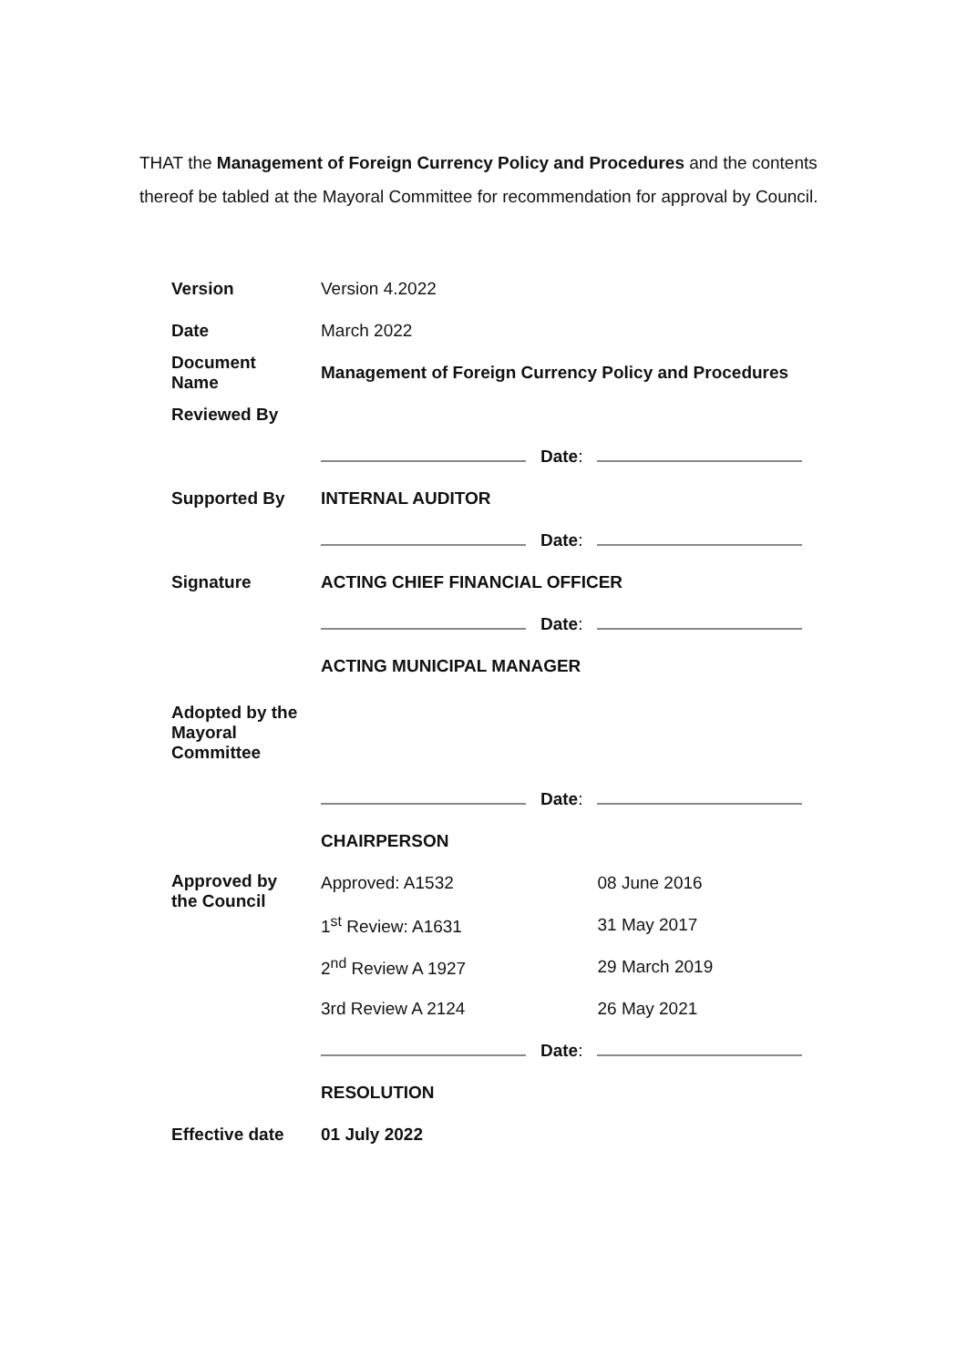THAT the Management of Foreign Currency Policy and Procedures and the contents thereof be tabled at the Mayoral Committee for recommendation for approval by Council.
| Version | Version 4.2022 | | |
| Date | March 2022 | | |
| Document Name | Management of Foreign Currency Policy and Procedures | | |
| Reviewed By | | | |
| | | Date : | |
| Supported By | INTERNAL AUDITOR | | |
| | | Date : | |
| Signature | ACTING CHIEF FINANCIAL OFFICER | | |
| | | Date : | |
| | ACTING MUNICIPAL MANAGER | | |
| Adopted by the Mayoral Committee | | | |
| | | Date : | |
| | CHAIRPERSON | | |
| Approved by the Council | Approved: A1532 | | 08 June 2016 |
| | 1<sup>st</sup> Review: A1631 | | 31 May 2017 |
| | 2<sup>nd</sup> Review A 1927 | | 29 March 2019 |
| | 3rd Review A 2124 | | 26 May 2021 |
| | | Date : | |
| | RESOLUTION | | |
| Effective date | 01 July 2022 | | |